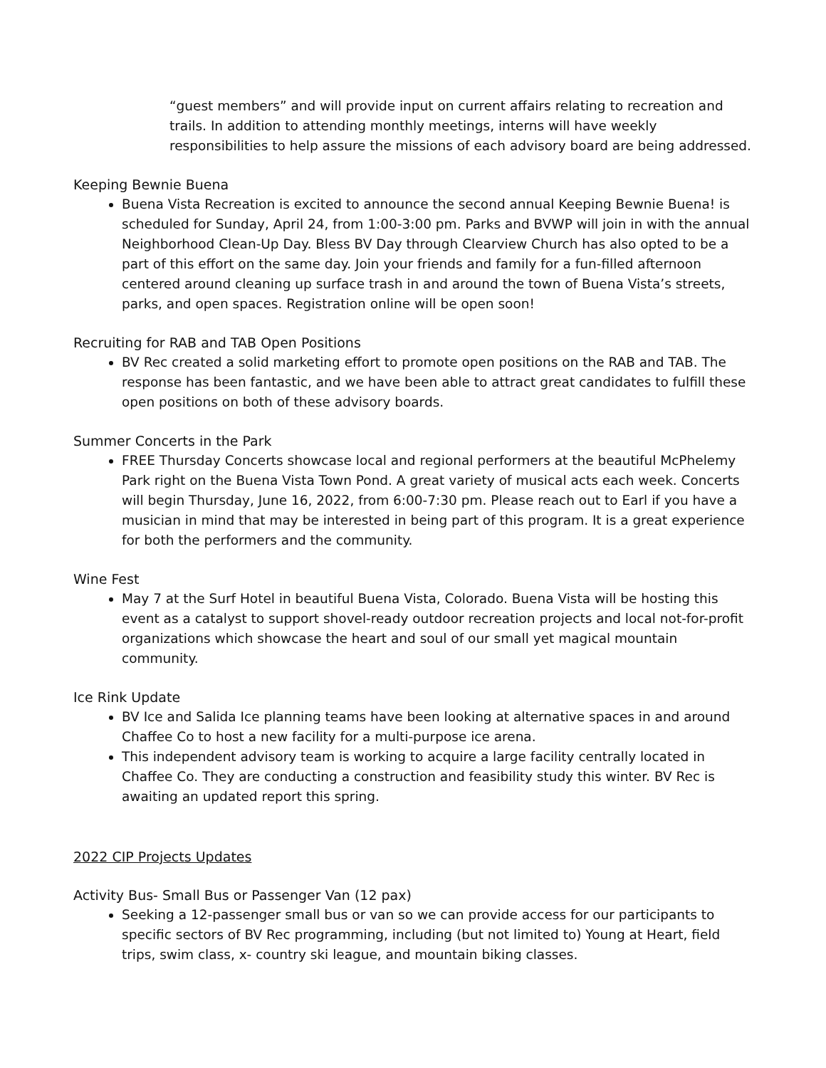“guest members” and will provide input on current affairs relating to recreation and trails. In addition to attending monthly meetings, interns will have weekly responsibilities to help assure the missions of each advisory board are being addressed.
Keeping Bewnie Buena
Buena Vista Recreation is excited to announce the second annual Keeping Bewnie Buena! is scheduled for Sunday, April 24, from 1:00-3:00 pm. Parks and BVWP will join in with the annual Neighborhood Clean-Up Day. Bless BV Day through Clearview Church has also opted to be a part of this effort on the same day. Join your friends and family for a fun-filled afternoon centered around cleaning up surface trash in and around the town of Buena Vista’s streets, parks, and open spaces. Registration online will be open soon!
Recruiting for RAB and TAB Open Positions
BV Rec created a solid marketing effort to promote open positions on the RAB and TAB. The response has been fantastic, and we have been able to attract great candidates to fulfill these open positions on both of these advisory boards.
Summer Concerts in the Park
FREE Thursday Concerts showcase local and regional performers at the beautiful McPhelemy Park right on the Buena Vista Town Pond. A great variety of musical acts each week. Concerts will begin Thursday, June 16, 2022, from 6:00-7:30 pm. Please reach out to Earl if you have a musician in mind that may be interested in being part of this program. It is a great experience for both the performers and the community.
Wine Fest
May 7 at the Surf Hotel in beautiful Buena Vista, Colorado. Buena Vista will be hosting this event as a catalyst to support shovel-ready outdoor recreation projects and local not-for-profit organizations which showcase the heart and soul of our small yet magical mountain community.
Ice Rink Update
BV Ice and Salida Ice planning teams have been looking at alternative spaces in and around Chaffee Co to host a new facility for a multi-purpose ice arena.
This independent advisory team is working to acquire a large facility centrally located in Chaffee Co. They are conducting a construction and feasibility study this winter. BV Rec is awaiting an updated report this spring.
2022 CIP Projects Updates
Activity Bus- Small Bus or Passenger Van (12 pax)
Seeking a 12-passenger small bus or van so we can provide access for our participants to specific sectors of BV Rec programming, including (but not limited to) Young at Heart, field trips, swim class, x- country ski league, and mountain biking classes.